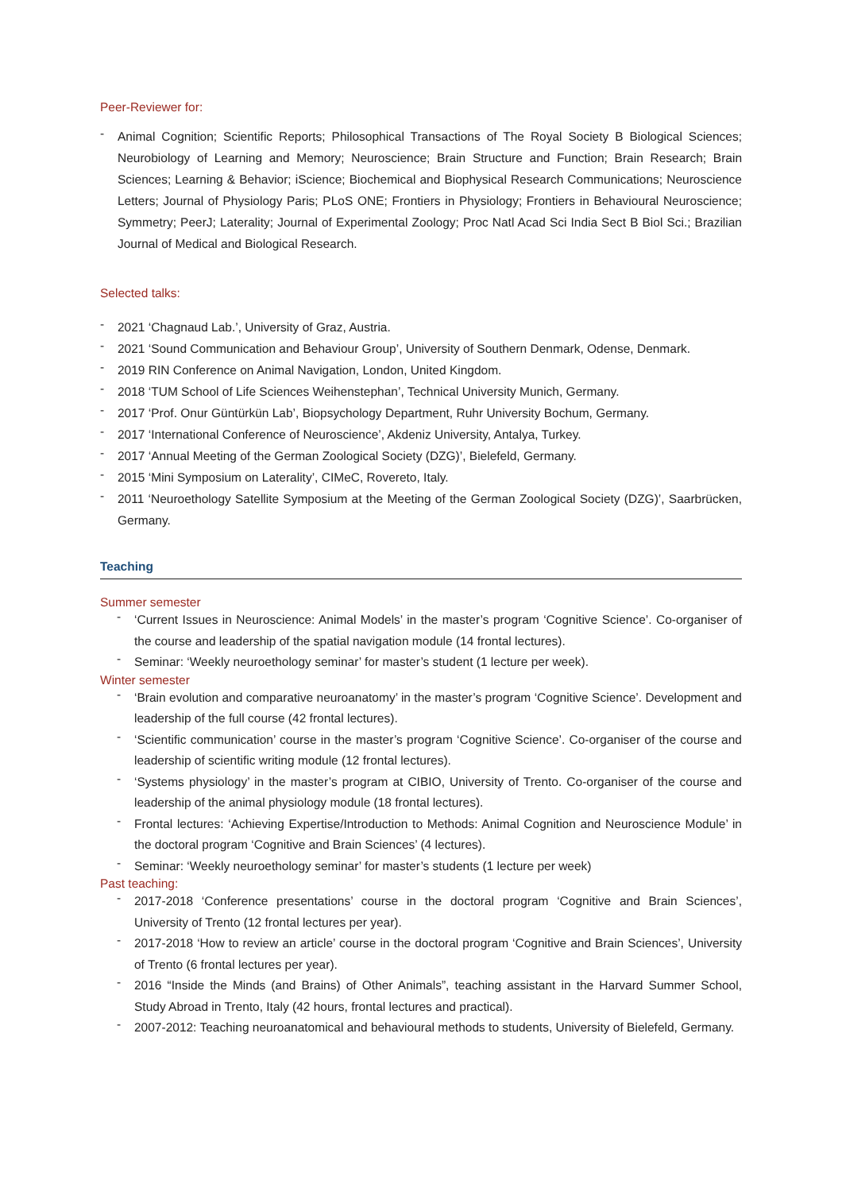Peer-Reviewer for:
- Animal Cognition; Scientific Reports; Philosophical Transactions of The Royal Society B Biological Sciences; Neurobiology of Learning and Memory; Neuroscience; Brain Structure and Function; Brain Research; Brain Sciences; Learning & Behavior; iScience; Biochemical and Biophysical Research Communications; Neuroscience Letters; Journal of Physiology Paris; PLoS ONE; Frontiers in Physiology; Frontiers in Behavioural Neuroscience; Symmetry; PeerJ; Laterality; Journal of Experimental Zoology; Proc Natl Acad Sci India Sect B Biol Sci.; Brazilian Journal of Medical and Biological Research.
Selected talks:
- 2021 ‘Chagnaud Lab.’, University of Graz, Austria.
- 2021 ‘Sound Communication and Behaviour Group’, University of Southern Denmark, Odense, Denmark.
- 2019 RIN Conference on Animal Navigation, London, United Kingdom.
- 2018 ‘TUM School of Life Sciences Weihenstephan’, Technical University Munich, Germany.
- 2017 ‘Prof. Onur Güntürkün Lab’, Biopsychology Department, Ruhr University Bochum, Germany.
- 2017 ‘International Conference of Neuroscience’, Akdeniz University, Antalya, Turkey.
- 2017 ‘Annual Meeting of the German Zoological Society (DZG)’, Bielefeld, Germany.
- 2015 ‘Mini Symposium on Laterality’, CIMeC, Rovereto, Italy.
- 2011 ‘Neuroethology Satellite Symposium at the Meeting of the German Zoological Society (DZG)’, Saarbrücken, Germany.
Teaching
Summer semester
- ‘Current Issues in Neuroscience: Animal Models’ in the master’s program ‘Cognitive Science’. Co-organiser of the course and leadership of the spatial navigation module (14 frontal lectures).
- Seminar: ‘Weekly neuroethology seminar’ for master’s student (1 lecture per week).
Winter semester
- ‘Brain evolution and comparative neuroanatomy’ in the master’s program ‘Cognitive Science’. Development and leadership of the full course (42 frontal lectures).
- ‘Scientific communication’ course in the master’s program ‘Cognitive Science’. Co-organiser of the course and leadership of scientific writing module (12 frontal lectures).
- ‘Systems physiology’ in the master’s program at CIBIO, University of Trento. Co-organiser of the course and leadership of the animal physiology module (18 frontal lectures).
- Frontal lectures: ‘Achieving Expertise/Introduction to Methods: Animal Cognition and Neuroscience Module’ in the doctoral program ‘Cognitive and Brain Sciences’ (4 lectures).
- Seminar: ‘Weekly neuroethology seminar’ for master’s students (1 lecture per week)
Past teaching:
- 2017-2018 ‘Conference presentations’ course in the doctoral program ‘Cognitive and Brain Sciences’, University of Trento (12 frontal lectures per year).
- 2017-2018 ‘How to review an article’ course in the doctoral program ‘Cognitive and Brain Sciences’, University of Trento (6 frontal lectures per year).
- 2016 “Inside the Minds (and Brains) of Other Animals”, teaching assistant in the Harvard Summer School, Study Abroad in Trento, Italy (42 hours, frontal lectures and practical).
- 2007-2012: Teaching neuroanatomical and behavioural methods to students, University of Bielefeld, Germany.